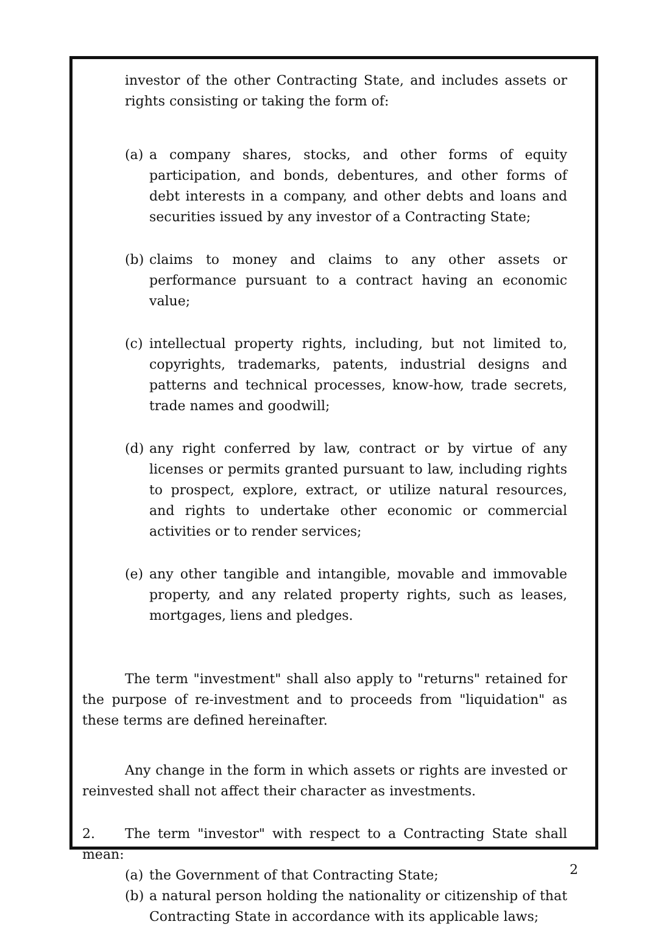investor of the other Contracting State, and includes assets or rights consisting or taking the form of:
(a) a company shares, stocks, and other forms of equity participation, and bonds, debentures, and other forms of debt interests in a company, and other debts and loans and securities issued by any investor of a Contracting State;
(b) claims to money and claims to any other assets or performance pursuant to a contract having an economic value;
(c) intellectual property rights, including, but not limited to, copyrights, trademarks, patents, industrial designs and patterns and technical processes, know-how, trade secrets, trade names and goodwill;
(d) any right conferred by law, contract or by virtue of any licenses or permits granted pursuant to law, including rights to prospect, explore, extract, or utilize natural resources, and rights to undertake other economic or commercial activities or to render services;
(e) any other tangible and intangible, movable and immovable property, and any related property rights, such as leases, mortgages, liens and pledges.
The term "investment" shall also apply to "returns" retained for the purpose of re-investment and to proceeds from "liquidation" as these terms are defined hereinafter.
Any change in the form in which assets or rights are invested or reinvested shall not affect their character as investments.
2. The term "investor" with respect to a Contracting State shall mean:
(a) the Government of that Contracting State;
(b) a natural person holding the nationality or citizenship of that Contracting State in accordance with its applicable laws;
2